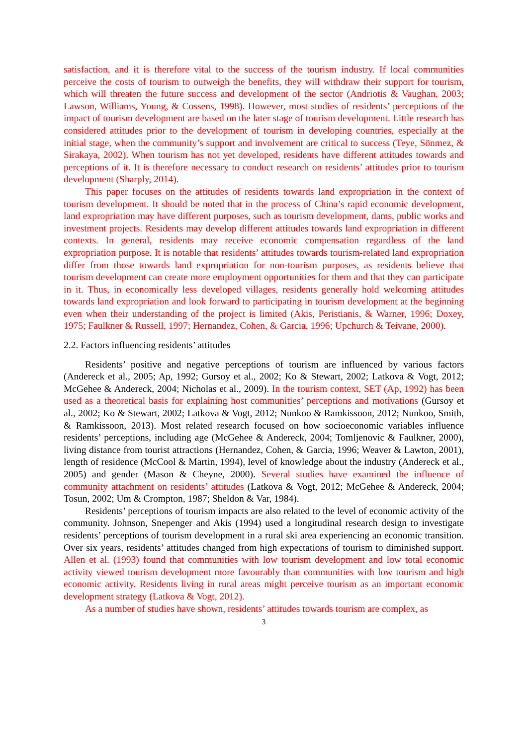satisfaction, and it is therefore vital to the success of the tourism industry. If local communities perceive the costs of tourism to outweigh the benefits, they will withdraw their support for tourism, which will threaten the future success and development of the sector (Andriotis & Vaughan, 2003; Lawson, Williams, Young, & Cossens, 1998). However, most studies of residents’ perceptions of the impact of tourism development are based on the later stage of tourism development. Little research has considered attitudes prior to the development of tourism in developing countries, especially at the initial stage, when the community’s support and involvement are critical to success (Teye, Sönmez, & Sirakaya, 2002). When tourism has not yet developed, residents have different attitudes towards and perceptions of it. It is therefore necessary to conduct research on residents’ attitudes prior to tourism development (Sharply, 2014).
This paper focuses on the attitudes of residents towards land expropriation in the context of tourism development. It should be noted that in the process of China’s rapid economic development, land expropriation may have different purposes, such as tourism development, dams, public works and investment projects. Residents may develop different attitudes towards land expropriation in different contexts. In general, residents may receive economic compensation regardless of the land expropriation purpose. It is notable that residents’ attitudes towards tourism-related land expropriation differ from those towards land expropriation for non-tourism purposes, as residents believe that tourism development can create more employment opportunities for them and that they can participate in it. Thus, in economically less developed villages, residents generally hold welcoming attitudes towards land expropriation and look forward to participating in tourism development at the beginning even when their understanding of the project is limited (Akis, Peristianis, & Warner, 1996; Doxey, 1975; Faulkner & Russell, 1997; Hernandez, Cohen, & Garcia, 1996; Upchurch & Teivane, 2000).
2.2. Factors influencing residents’ attitudes
Residents’ positive and negative perceptions of tourism are influenced by various factors (Andereck et al., 2005; Ap, 1992; Gursoy et al., 2002; Ko & Stewart, 2002; Latkova & Vogt, 2012; McGehee & Andereck, 2004; Nicholas et al., 2009). In the tourism context, SET (Ap, 1992) has been used as a theoretical basis for explaining host communities’ perceptions and motivations (Gursoy et al., 2002; Ko & Stewart, 2002; Latkova & Vogt, 2012; Nunkoo & Ramkissoon, 2012; Nunkoo, Smith, & Ramkissoon, 2013). Most related research focused on how socioeconomic variables influence residents’ perceptions, including age (McGehee & Andereck, 2004; Tomljenovic & Faulkner, 2000), living distance from tourist attractions (Hernandez, Cohen, & Garcia, 1996; Weaver & Lawton, 2001), length of residence (McCool & Martin, 1994), level of knowledge about the industry (Andereck et al., 2005) and gender (Mason & Cheyne, 2000). Several studies have examined the influence of community attachment on residents’ attitudes (Latkova & Vogt, 2012; McGehee & Andereck, 2004; Tosun, 2002; Um & Crompton, 1987; Sheldon & Var, 1984).
Residents’ perceptions of tourism impacts are also related to the level of economic activity of the community. Johnson, Snepenger and Akis (1994) used a longitudinal research design to investigate residents’ perceptions of tourism development in a rural ski area experiencing an economic transition. Over six years, residents’ attitudes changed from high expectations of tourism to diminished support. Allen et al. (1993) found that communities with low tourism development and low total economic activity viewed tourism development more favourably than communities with low tourism and high economic activity. Residents living in rural areas might perceive tourism as an important economic development strategy (Latkova & Vogt, 2012).
As a number of studies have shown, residents’ attitudes towards tourism are complex, as
3